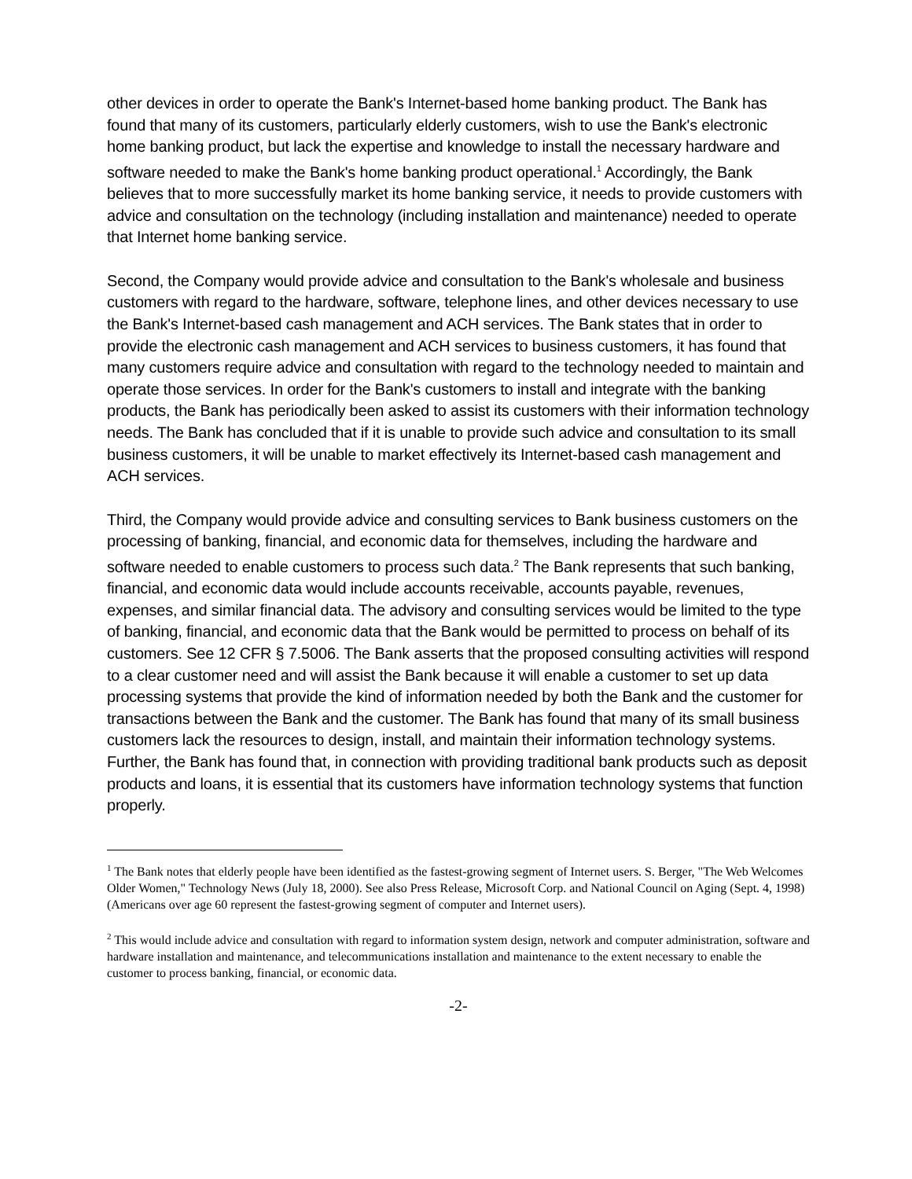other devices in order to operate the Bank's Internet-based home banking product. The Bank has found that many of its customers, particularly elderly customers, wish to use the Bank's electronic home banking product, but lack the expertise and knowledge to install the necessary hardware and software needed to make the Bank's home banking product operational.<sup>1</sup> Accordingly, the Bank believes that to more successfully market its home banking service, it needs to provide customers with advice and consultation on the technology (including installation and maintenance) needed to operate that Internet home banking service.
Second, the Company would provide advice and consultation to the Bank's wholesale and business customers with regard to the hardware, software, telephone lines, and other devices necessary to use the Bank's Internet-based cash management and ACH services. The Bank states that in order to provide the electronic cash management and ACH services to business customers, it has found that many customers require advice and consultation with regard to the technology needed to maintain and operate those services. In order for the Bank's customers to install and integrate with the banking products, the Bank has periodically been asked to assist its customers with their information technology needs. The Bank has concluded that if it is unable to provide such advice and consultation to its small business customers, it will be unable to market effectively its Internet-based cash management and ACH services.
Third, the Company would provide advice and consulting services to Bank business customers on the processing of banking, financial, and economic data for themselves, including the hardware and software needed to enable customers to process such data.<sup>2</sup> The Bank represents that such banking, financial, and economic data would include accounts receivable, accounts payable, revenues, expenses, and similar financial data. The advisory and consulting services would be limited to the type of banking, financial, and economic data that the Bank would be permitted to process on behalf of its customers. See 12 CFR § 7.5006. The Bank asserts that the proposed consulting activities will respond to a clear customer need and will assist the Bank because it will enable a customer to set up data processing systems that provide the kind of information needed by both the Bank and the customer for transactions between the Bank and the customer. The Bank has found that many of its small business customers lack the resources to design, install, and maintain their information technology systems. Further, the Bank has found that, in connection with providing traditional bank products such as deposit products and loans, it is essential that its customers have information technology systems that function properly.
<sup>1</sup> The Bank notes that elderly people have been identified as the fastest-growing segment of Internet users. S. Berger, "The Web Welcomes Older Women," Technology News (July 18, 2000). See also Press Release, Microsoft Corp. and National Council on Aging (Sept. 4, 1998) (Americans over age 60 represent the fastest-growing segment of computer and Internet users).
<sup>2</sup> This would include advice and consultation with regard to information system design, network and computer administration, software and hardware installation and maintenance, and telecommunications installation and maintenance to the extent necessary to enable the customer to process banking, financial, or economic data.
-2-